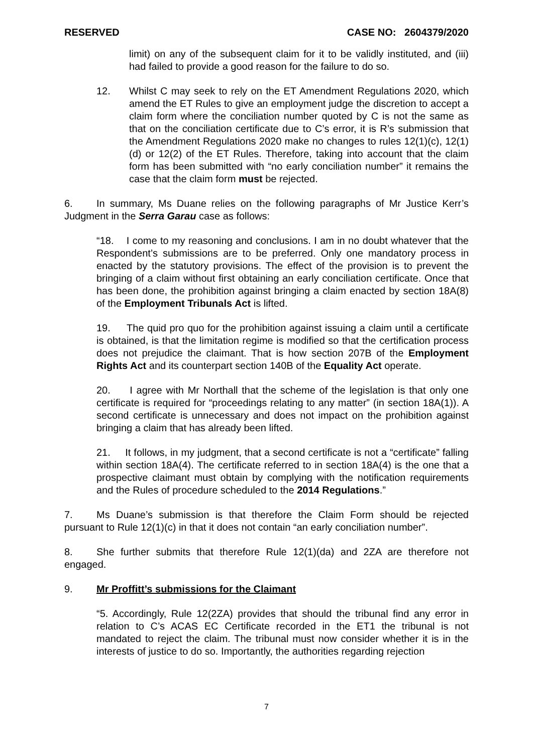RESERVED CASE NO: 2604379/2020
limit) on any of the subsequent claim for it to be validly instituted, and (iii) had failed to provide a good reason for the failure to do so.
12. Whilst C may seek to rely on the ET Amendment Regulations 2020, which amend the ET Rules to give an employment judge the discretion to accept a claim form where the conciliation number quoted by C is not the same as that on the conciliation certificate due to C’s error, it is R’s submission that the Amendment Regulations 2020 make no changes to rules 12(1)(c), 12(1)(d) or 12(2) of the ET Rules. Therefore, taking into account that the claim form has been submitted with “no early conciliation number” it remains the case that the claim form must be rejected.
6. In summary, Ms Duane relies on the following paragraphs of Mr Justice Kerr’s Judgment in the Serra Garau case as follows:
“18. I come to my reasoning and conclusions. I am in no doubt whatever that the Respondent’s submissions are to be preferred. Only one mandatory process in enacted by the statutory provisions. The effect of the provision is to prevent the bringing of a claim without first obtaining an early conciliation certificate. Once that has been done, the prohibition against bringing a claim enacted by section 18A(8) of the Employment Tribunals Act is lifted.
19. The quid pro quo for the prohibition against issuing a claim until a certificate is obtained, is that the limitation regime is modified so that the certification process does not prejudice the claimant. That is how section 207B of the Employment Rights Act and its counterpart section 140B of the Equality Act operate.
20. I agree with Mr Northall that the scheme of the legislation is that only one certificate is required for “proceedings relating to any matter” (in section 18A(1)). A second certificate is unnecessary and does not impact on the prohibition against bringing a claim that has already been lifted.
21. It follows, in my judgment, that a second certificate is not a “certificate” falling within section 18A(4). The certificate referred to in section 18A(4) is the one that a prospective claimant must obtain by complying with the notification requirements and the Rules of procedure scheduled to the 2014 Regulations.”
7. Ms Duane’s submission is that therefore the Claim Form should be rejected pursuant to Rule 12(1)(c) in that it does not contain “an early conciliation number”.
8. She further submits that therefore Rule 12(1)(da) and 2ZA are therefore not engaged.
9. Mr Proffitt’s submissions for the Claimant
“5. Accordingly, Rule 12(2ZA) provides that should the tribunal find any error in relation to C’s ACAS EC Certificate recorded in the ET1 the tribunal is not mandated to reject the claim. The tribunal must now consider whether it is in the interests of justice to do so. Importantly, the authorities regarding rejection
7